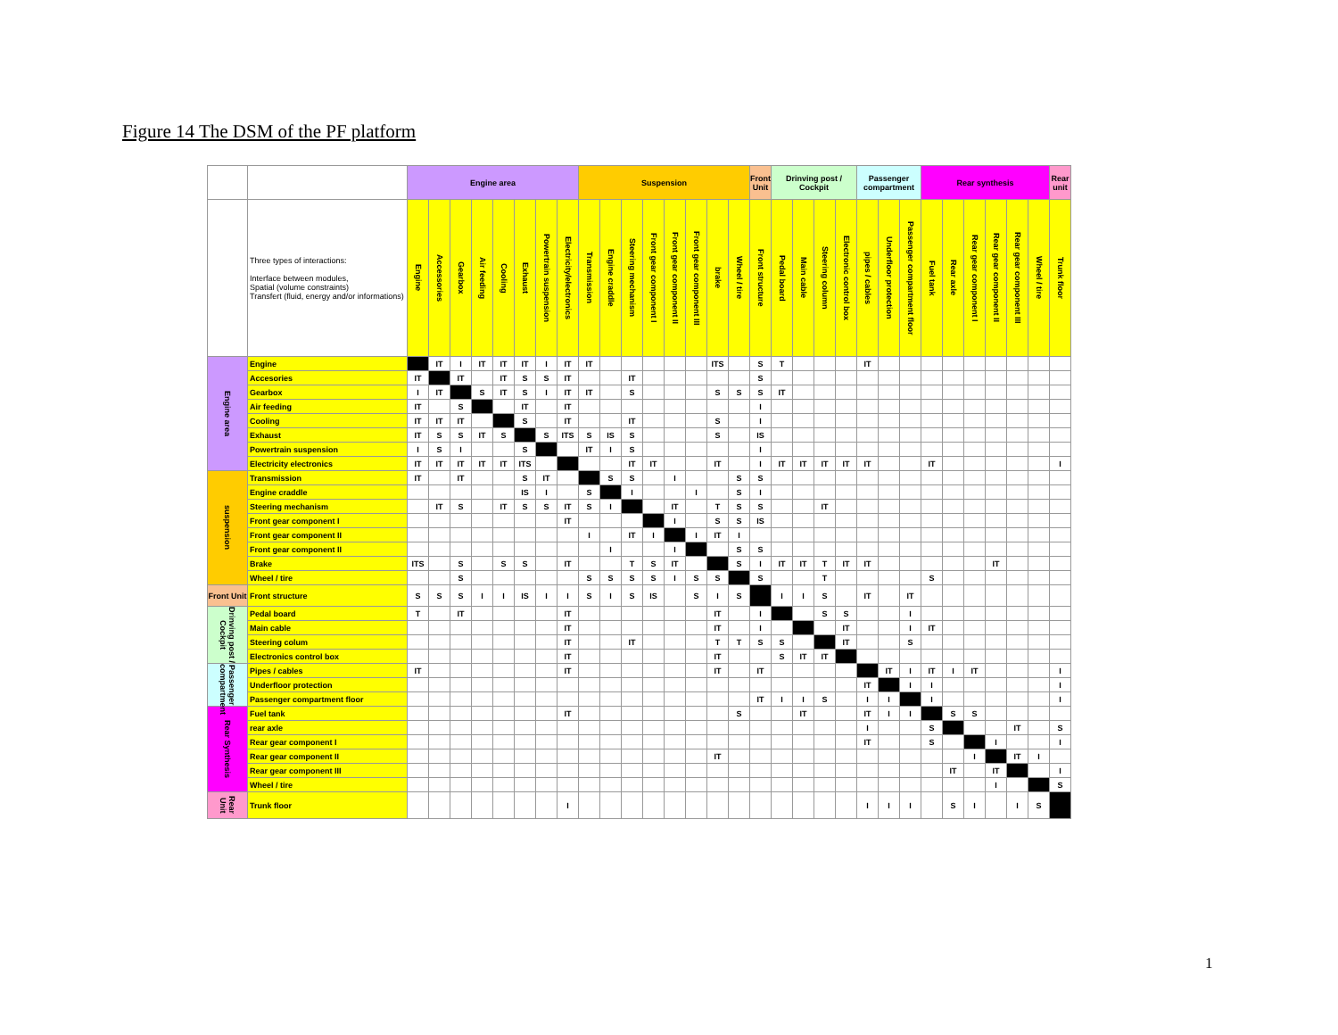Figure 14 The DSM of the PF platform
| | | Engine area | | | | | | | | Suspension | | | | | | | | Front Unit | Drinving post / Cockpit | | | | Passenger compartment | | | Rear synthesis | | | | | | Rear unit |
| | Three types of interactions: Interface between modules, Spatial (volume constraints) Transfert (fluid, energy and/or informations) | Engine | Accessories | Gearbox | Air feeding | Cooling | Exhaust | Powertrain suspension | Electricity/electronics | Transmission | Engine craddle | Steering mechanism | Front gear component I | Front gear component II | Front gear component III | brake | Wheel / tire | Front structure | Pedal board | Main cable | Steering column | Electronic control box | pipes / cables | Underfloor protection | Passenger compartment floor | Fuel tank | Rear axle | Rear gear component I | Rear gear component II | Rear gear component III | Wheel / tire | Trunk floor |
| Engine area | Engine | | IT | I | IT | IT | IT | I | IT | IT | | | | | | ITS | | S | T | | | | IT | | | | | | | | | |
| | Accesories | IT | | IT | | IT | S | S | IT | | | IT | | | | | | S | | | | | | | | | | | | | | |
| | Gearbox | I | IT | | S | IT | S | I | IT | IT | | S | | | | S | S | S | IT | | | | | | | | | | | | | |
| | Air feeding | IT | | S | | | IT | | IT | | | | | | | | | I | | | | | | | | | | | | | | |
| | Cooling | IT | IT | IT | | | S | | IT | | | IT | | | | S | | I | | | | | | | | | | | | | | |
| | Exhaust | IT | S | S | IT | S | | S | ITS | S | IS | S | | | | S | | IS | | | | | | | | | | | | | | |
| | Powertrain suspension | I | S | I | | | S | | | IT | I | S | | | | | | I | | | | | | | | | | | | | | |
| | Electricity electronics | IT | IT | IT | IT | IT | ITS | | | | | IT | IT | | | IT | | I | IT | IT | IT | IT | IT | | | IT | | | | | | I |
| suspension | Transmission | IT | | IT | | | S | IT | | | S | S | | I | | | S | S | | | | | | | | | | | | | | |
| | Engine craddle | | | | | | IS | I | | S | | I | | | I | | S | I | | | | | | | | | | | | | | |
| | Steering mechanism | | IT | S | | IT | S | S | IT | S | I | | | IT | | T | S | S | | | IT | | | | | | | | | | | |
| | Front gear component I | | | | | | | | IT | | | | | I | | S | S | IS | | | | | | | | | | | | | | |
| | Front gear component II | | | | | | | | | I | | IT | I | | I | IT | I | | | | | | | | | | | | | | | |
| | Front gear component II | | | | | | | | | | I | | | I | | | S | S | | | | | | | | | | | | | | |
| | Brake | ITS | | S | | S | S | | IT | | | T | S | IT | | | S | I | IT | IT | T | IT | IT | | | | | | IT | | | |
| | Wheel / tire | | | S | | | | | | S | S | S | S | I | S | S | | S | | | T | | | | | S | | | | | | |
| Front Unit | Front structure | S | S | S | I | I | IS | I | I | S | I | S | IS | | S | I | S | | I | I | S | | IT | | IT | | | | | | | |
| Drinving post / Cockpit | Pedal board | T | | IT | | | | | IT | | | | | | | IT | | I | | | S | S | | | I | | | | | | | |
| | Main cable | | | | | | | | IT | | | | | | | IT | | I | | | | IT | | | I | IT | | | | | | |
| | Steering colum | | | | | | | | IT | | | IT | | | | T | T | S | S | | | IT | | | S | | | | | | | |
| | Electronics control box | | | | | | | | IT | | | | | | | IT | | | S | IT | IT | | | | | | | | | | | |
| Passenger compartment | Pipes / cables | IT | | | | | | | IT | | | | | | | IT | | IT | | | | | | IT | I | IT | I | IT | | | | I |
| | Underfloor protection | | | | | | | | | | | | | | | | | | | | | | IT | | I | I | | | | | | I |
| | Passenger compartment floor | | | | | | | | | | | | | | | | | IT | I | I | S | | I | I | | I | | | | | | I |
| Rear Synthesis | Fuel tank | | | | | | | | IT | | | | | | | | S | | | IT | | | IT | I | I | | S | S | | | | |
| | rear axle | | | | | | | | | | | | | | | | | | | | | | I | | | S | | | | IT | | S |
| | Rear gear component I | | | | | | | | | | | | | | | | | | | | | | IT | | | S | | | I | | | I |
| | Rear gear component II | | | | | | | | | | | | | | | IT | | | | | | | | | | | | I | | IT | I | |
| | Rear gear component III | | | | | | | | | | | | | | | | | | | | | | | | | | IT | | IT | | | I |
| | Wheel / tire | | | | | | | | | | | | | | | | | | | | | | | | | | | | I | | | S |
| Rear Unit | Trunk floor | | | | | | | | I | | | | | | | | | | | | | | I | I | I | | S | I | | I | S | |
1